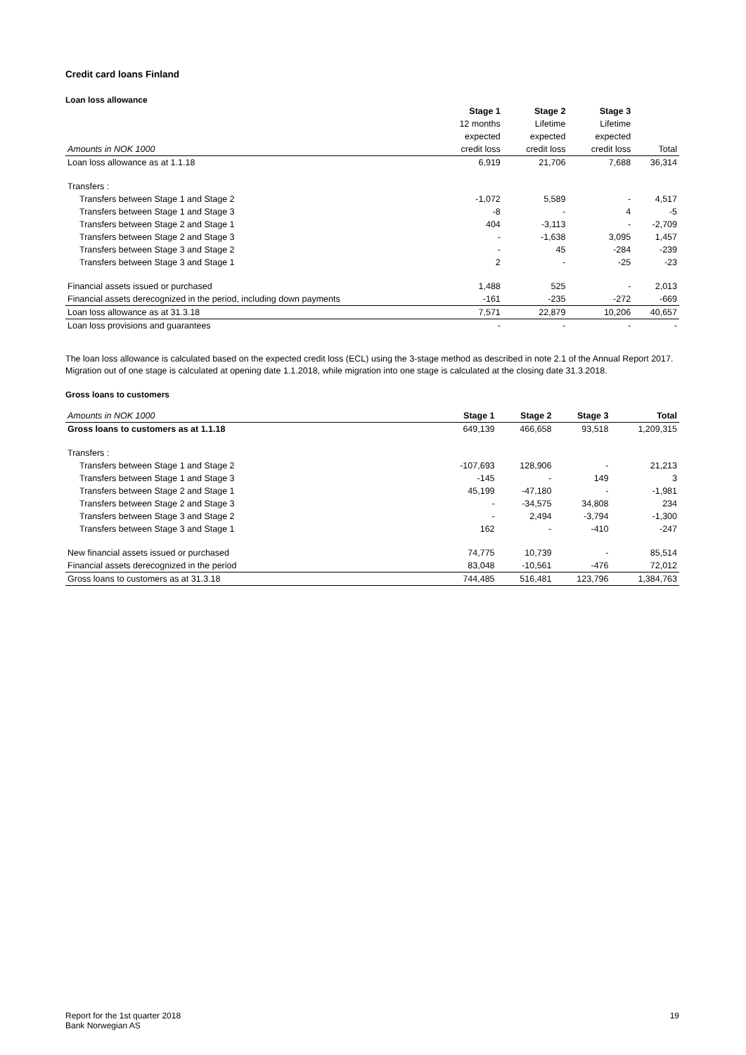Credit card loans Finland
Loan loss allowance
| | Stage 1 | Stage 2 | Stage 3 | |
| --- | --- | --- | --- | --- |
| | 12 months | Lifetime | Lifetime | |
| | expected | expected | expected | |
| Amounts in NOK 1000 | credit loss | credit loss | credit loss | Total |
| Loan loss allowance as at 1.1.18 | 6,919 | 21,706 | 7,688 | 36,314 |
| Transfers : | | | | |
| Transfers between Stage 1 and Stage 2 | -1,072 | 5,589 | - | 4,517 |
| Transfers between Stage 1 and Stage 3 | -8 | - | 4 | -5 |
| Transfers between Stage 2 and Stage 1 | 404 | -3,113 | - | -2,709 |
| Transfers between Stage 2 and Stage 3 | - | -1,638 | 3,095 | 1,457 |
| Transfers between Stage 3 and Stage 2 | - | 45 | -284 | -239 |
| Transfers between Stage 3 and Stage 1 | 2 | - | -25 | -23 |
| Financial assets issued or purchased | 1,488 | 525 | - | 2,013 |
| Financial assets derecognized in the period, including down payments | -161 | -235 | -272 | -669 |
| Loan loss allowance as at 31.3.18 | 7,571 | 22,879 | 10,206 | 40,657 |
| Loan loss provisions and guarantees | - | - | - | - |
The loan loss allowance is calculated based on the expected credit loss (ECL) using the 3-stage method as described in note 2.1 of the Annual Report 2017.
Migration out of one stage is calculated at opening date 1.1.2018, while migration into one stage is calculated at the closing date 31.3.2018.
Gross loans to customers
| Amounts in NOK 1000 | Stage 1 | Stage 2 | Stage 3 | Total |
| Gross loans to customers as at 1.1.18 | 649,139 | 466,658 | 93,518 | 1,209,315 |
| Transfers : | | | | |
| Transfers between Stage 1 and Stage 2 | -107,693 | 128,906 | - | 21,213 |
| Transfers between Stage 1 and Stage 3 | -145 | - | 149 | 3 |
| Transfers between Stage 2 and Stage 1 | 45,199 | -47,180 | - | -1,981 |
| Transfers between Stage 2 and Stage 3 | - | -34,575 | 34,808 | 234 |
| Transfers between Stage 3 and Stage 2 | - | 2,494 | -3,794 | -1,300 |
| Transfers between Stage 3 and Stage 1 | 162 | - | -410 | -247 |
| New financial assets issued or purchased | 74,775 | 10,739 | - | 85,514 |
| Financial assets derecognized in the period | 83,048 | -10,561 | -476 | 72,012 |
| Gross loans to customers as at 31.3.18 | 744,485 | 516,481 | 123,796 | 1,384,763 |
19
Report for the 1st quarter 2018
Bank Norwegian AS